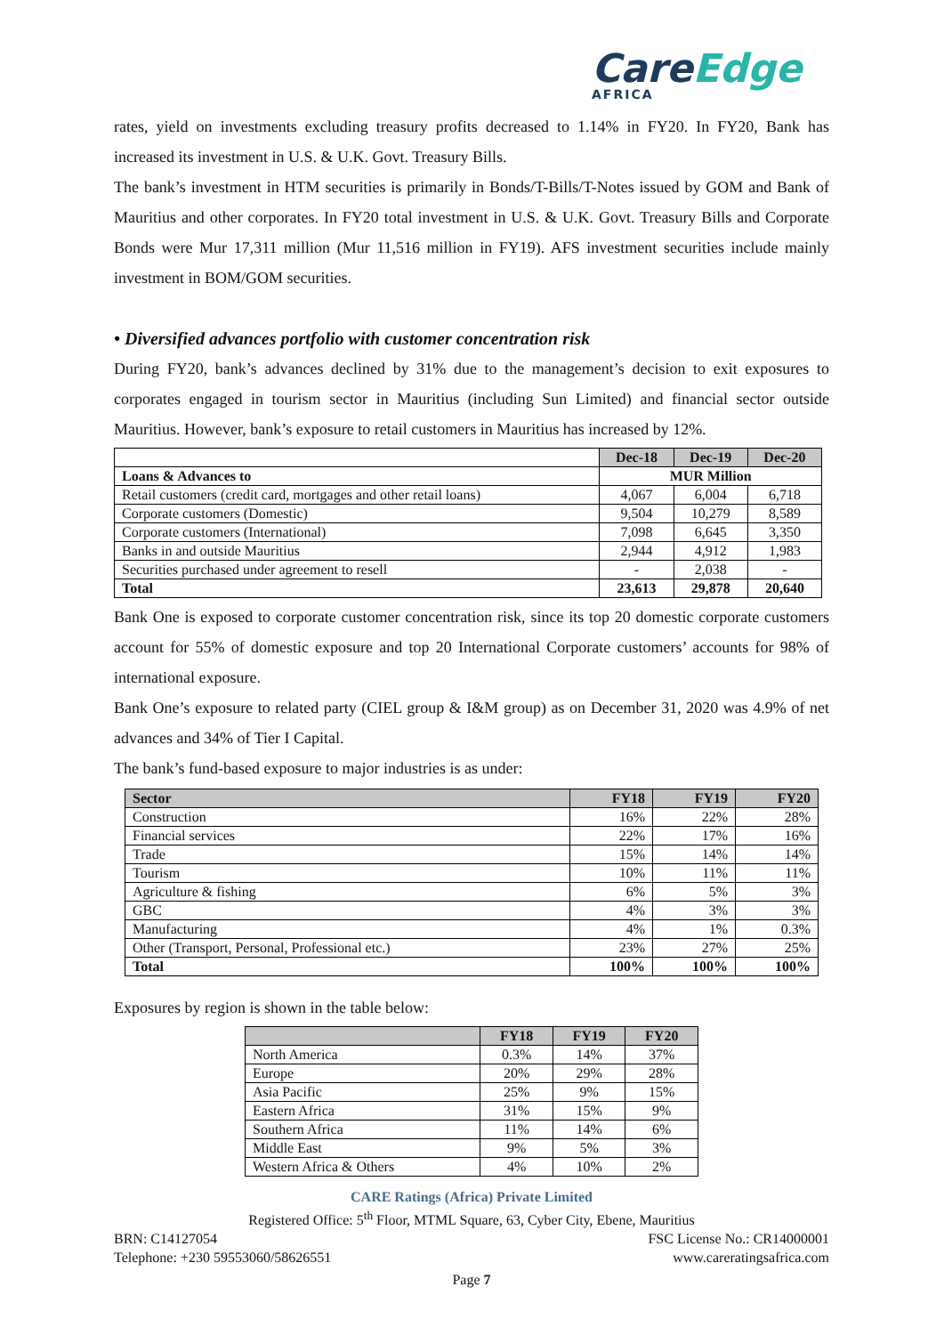CareEdge
AFRICA
rates, yield on investments excluding treasury profits decreased to 1.14% in FY20. In FY20, Bank has increased its investment in U.S. & U.K. Govt. Treasury Bills.
The bank’s investment in HTM securities is primarily in Bonds/T-Bills/T-Notes issued by GOM and Bank of Mauritius and other corporates. In FY20 total investment in U.S. & U.K. Govt. Treasury Bills and Corporate Bonds were Mur 17,311 million (Mur 11,516 million in FY19). AFS investment securities include mainly investment in BOM/GOM securities.
• Diversified advances portfolio with customer concentration risk
During FY20, bank’s advances declined by 31% due to the management’s decision to exit exposures to corporates engaged in tourism sector in Mauritius (including Sun Limited) and financial sector outside Mauritius. However, bank’s exposure to retail customers in Mauritius has increased by 12%.
| | Dec-18 | Dec-19 | Dec-20 |
| --- | --- | --- | --- |
| Loans & Advances to | MUR Million | | |
| Retail customers (credit card, mortgages and other retail loans) | 4,067 | 6,004 | 6,718 |
| Corporate customers (Domestic) | 9,504 | 10,279 | 8,589 |
| Corporate customers (International) | 7,098 | 6,645 | 3,350 |
| Banks in and outside Mauritius | 2,944 | 4,912 | 1,983 |
| Securities purchased under agreement to resell | - | 2,038 | - |
| Total | 23,613 | 29,878 | 20,640 |
Bank One is exposed to corporate customer concentration risk, since its top 20 domestic corporate customers account for 55% of domestic exposure and top 20 International Corporate customers’ accounts for 98% of international exposure.
Bank One’s exposure to related party (CIEL group & I&M group) as on December 31, 2020 was 4.9% of net advances and 34% of Tier I Capital.
The bank’s fund-based exposure to major industries is as under:
| Sector | FY18 | FY19 | FY20 |
| --- | --- | --- | --- |
| Construction | 16% | 22% | 28% |
| Financial services | 22% | 17% | 16% |
| Trade | 15% | 14% | 14% |
| Tourism | 10% | 11% | 11% |
| Agriculture & fishing | 6% | 5% | 3% |
| GBC | 4% | 3% | 3% |
| Manufacturing | 4% | 1% | 0.3% |
| Other (Transport, Personal, Professional etc.) | 23% | 27% | 25% |
| Total | 100% | 100% | 100% |
Exposures by region is shown in the table below:
| | FY18 | FY19 | FY20 |
| --- | --- | --- | --- |
| North America | 0.3% | 14% | 37% |
| Europe | 20% | 29% | 28% |
| Asia Pacific | 25% | 9% | 15% |
| Eastern Africa | 31% | 15% | 9% |
| Southern Africa | 11% | 14% | 6% |
| Middle East | 9% | 5% | 3% |
| Western Africa & Others | 4% | 10% | 2% |
CARE Ratings (Africa) Private Limited
Registered Office: 5<sup>th</sup> Floor, MTML Square, 63, Cyber City, Ebene, Mauritius
BRN: C14127054 FSC License No.: CR14000001
Telephone: +230 59553060/58626551 www.careratingsafrica.com
Page 7